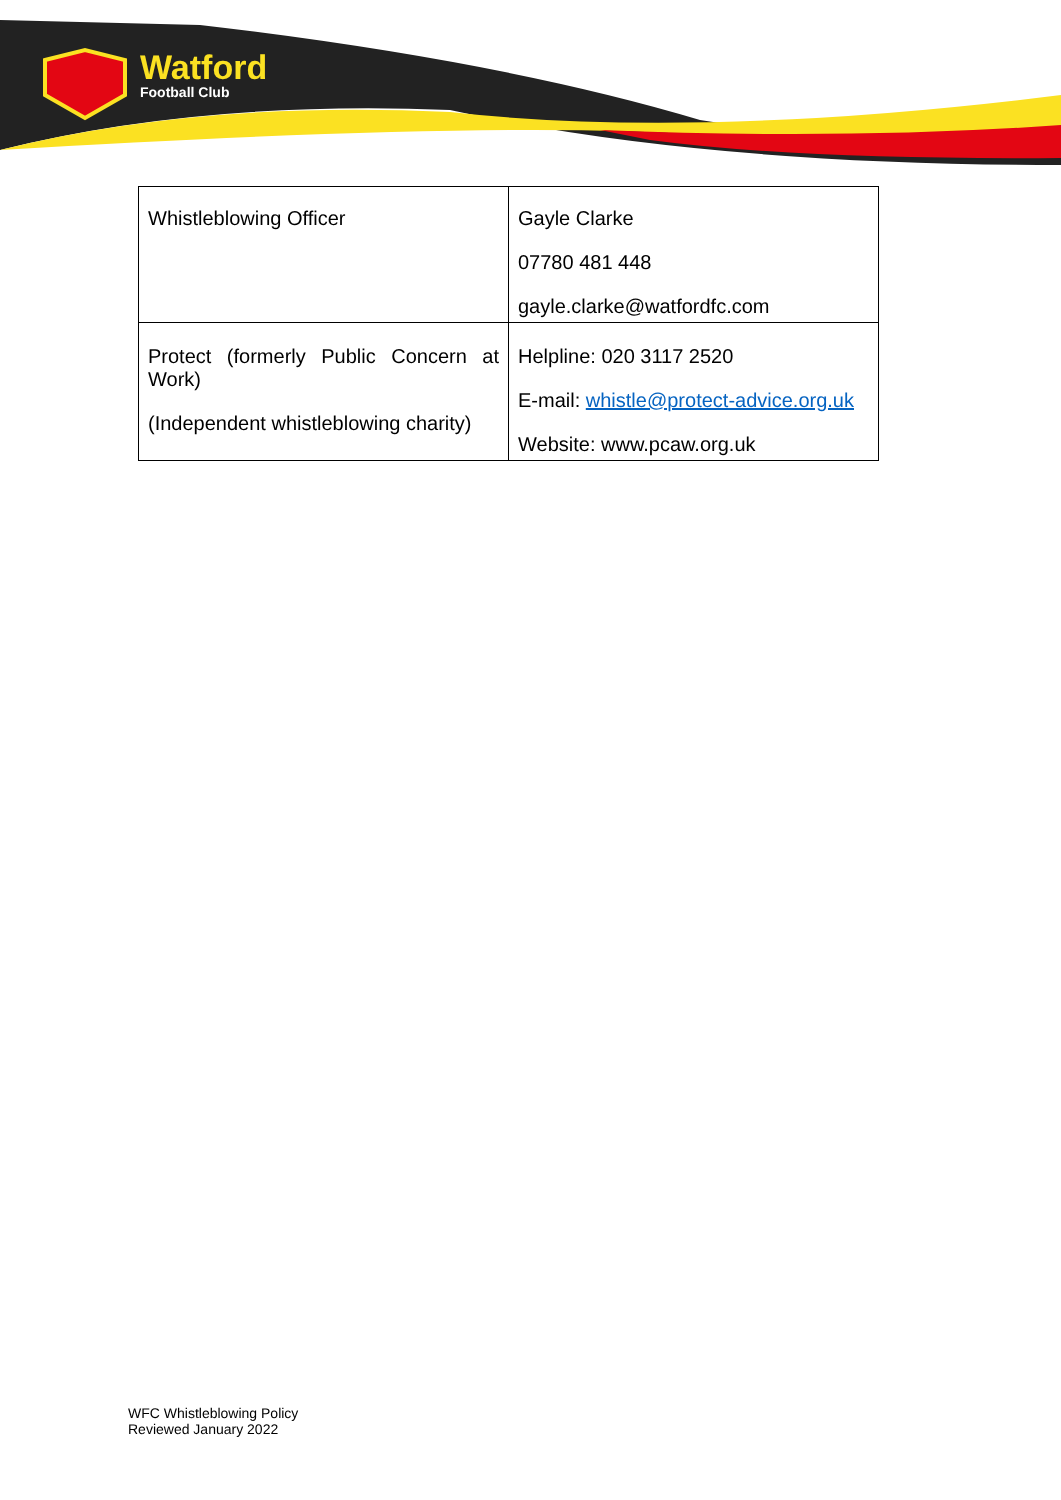Watford
Football Club
| Whistleblowing Officer | Gayle Clarke 07780 481 448 gayle.clarke@watfordfc.com |
| Protect (formerly Public Concern at Work) (Independent whistleblowing charity) | Helpline: 020 3117 2520 E-mail: whistle@protect-advice.org.uk Website: www.pcaw.org.uk |
WFC Whistleblowing Policy
Reviewed January 2022